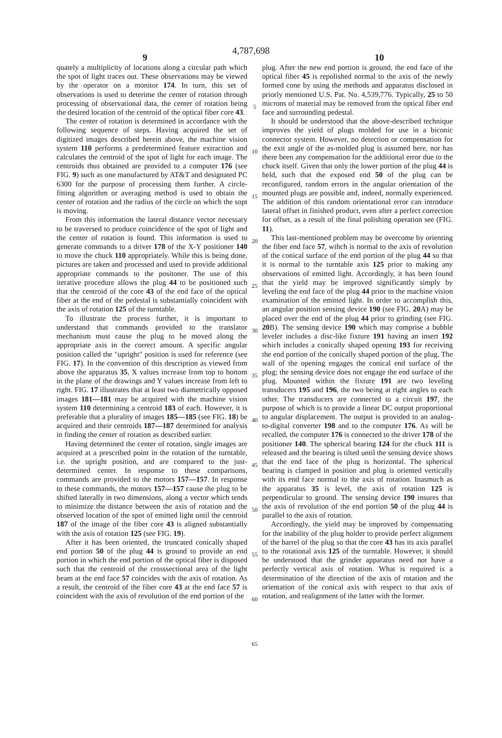4,787,698
9 10
quately a multiplicity of locations along a circular path which the spot of light traces out. These observations may be viewed by the operator on a monitor 174. In turn, this set of observations is used to deterime the center of rotation through processing of observational data, the center of rotation being the desired location of the centroid of the optical fiber core 43.
The center of rotation is determined in accordance with the following sequence of steps. Having acquired the set of digitized images described herein above, the machine vision system 110 performs a predetermined feature extraction and calculates the centroid of the spot of light for each image. The centroids thus obtained are provided to a computer 176 (see FIG. 9) such as one manufactured by AT&T and designated PC 6300 for the purpose of processing them further. A circle-fitting algorithm or averaging method is used to obtain the center of rotation and the radius of the circle on which the sopt is moving.
From this information the lateral distance vector necessary to be traversed to produce coincidence of the spot of light and the center of rotation is found. This information is used to generate commands to a driver 178 of the X-Y positioner 140 to move the chuck 110 appropriately. While this is being done, pictures are taken and processed and used to provide additional appropriate commands to the positoner. The use of this iterative procedure allows the plug 44 to be positioned such that the centroid of the core 43 of the end face of the optical fiber at the end of the pedestal is substantially coincident with the axis of rotation 125 of the turntable.
To illustrate the process further, it is important to understand that commands provided to the translator mechanism must cause the plug to be moved along the appropriate axis in the correct amount. A specific angular position called the "upright" position is used for reference (see FIG. 17). In the convention of this description as viewed from above the apparatus 35, X values increase from top to bottom in the plane of the drawings and Y values increase from left to right. FIG. 17 illustrates that at least two diametrically opposed images 181—181 may be acquired with the machine vision system 110 determining a centroid 183 of each. However, it is preferable that a plurality of images 185—185 (see FIG. 18) be acquired and their centroids 187—187 determined for analysis in finding the center of rotation as described earlier.
Having determined the center of rotation, single images are acquired at a prescribed point in the rotation of the turntable, i.e. the upright position, and are compared to the just-determined center. In response to these comparisons, commands are provided to the motors 157—157. In response to these commands, the motors 157—157 cause the plug to be shifted laterally in two dimensions, along a vector which tends to minimize the distance between the axis of rotation and the observed location of the spot of emitted light until the centroid 187 of the image of the fiber core 43 is aligned substantially with the axis of rotation 125 (see FIG. 19).
After it has been oriented, the truncated conically shaped end portion 50 of the plug 44 is ground to provide an end portion in which the end portion of the optical fiber is disposed such that the centroid of the crosssectional area of the light beam at the end face 57 coincides with the axis of rotation. As a result, the centroid of the fiber core 43 at the end face 57 is coincident with the axis of revolution of the end portion of the
5
10
15
20
25
30
35
40
45
50
55
60
65
plug. After the new end portion is ground, the end face of the optical fiber 45 is repolished normal to the axis of the newly formed cone by using the methods and apparatus disclosed in priorly mentioned U.S. Pat. No. 4,539,776. Typically, 25 to 50 microns of material may be removed from the optical fiber end face and surrounding pedestal.
It should be understood that the above-described technique improves the yield of plugs molded for use in a biconic connector system. However, no detection or compensation for the exit angle of the as-molded plug is assumed here, nor has there been any compensation for the additional error due to the chuck itself. Given that only the lower portion of the plug 44 is held, such that the exposed end 50 of the plug can be reconfigured, random errors in the angular orientation of the mounted plugs are possible and, indeed, normally experienced. The addition of this random orientational error can introduce lateral offset in finished product, even after a perfect correction for offset, as a result of the final polishing operation see (FIG. 11).
This last-mentioned problem may be overcome by orienting the fiber end face 57, wihch is normal to the axis of revolution of the conical surface of the end portion of the plug 44 so that it is normal to the turntable axis 125 prior to making any observations of emitted light. Accordingly, it has been found that the yield may be improved significantly simply by leveling the end face of the plug 44 prior to the machine vision examination of the emitted light. In order to accomplish this, an angular position sensing device 190 (see FIG. 20 A) may be placed over the end of the plug 44 prior to grinding (see FIG. 20 B). The sensing device 190 which may comprise a bubble leveler includes a disc-like fixture 191 having an insert 192 which includes a conically shaped opening 193 for receiving the end portion of the conically shaped portion of the plug. The wall of the opening engages the conical end surface of the plug; the sensing device does not engage the end surface of the plug. Mounted within the fixture 191 are two leveling transducers 195 and 196, the two being at right angles to each other. The transducers are connected to a circuit 197, the purpose of which is to provide a linear DC output proportional to angular displacement. The output is provided to an analog-to-digital converter 198 and to the computer 176. As will be recalled, the computer 176 is connected to the driver 178 of the positioner 140. The spherical bearing 124 for the chuck 111 is released and the bearing is tilted until the sensing device shows that the end face of the plug is horizontal. The spherical bearing is clamped in position and plug is oriented vertically with its end face normal to the axis of rotation. Inasmuch as the apparatus 35 is level, the axis of rotation 125 is perpendicular to ground. The sensing device 190 insures that the axis of revolution of the end portion 50 of the plug 44 is parallel to the axis of rotation.
Accordingly, the yield may be improved by compensating for the inability of the plug holder to provide perfect alignment of the barrel of the plug so that the core 43 has its axis parallel to the rotational axis 125 of the turntable. However, it should be understood that the grinder apparatus need not have a perfectly vertical axis of rotation. What is required is a determination of the direction of the axis of rotation and the orientation of the conical axis with respect to that axis of rotation, and realignment of the latter with the former.